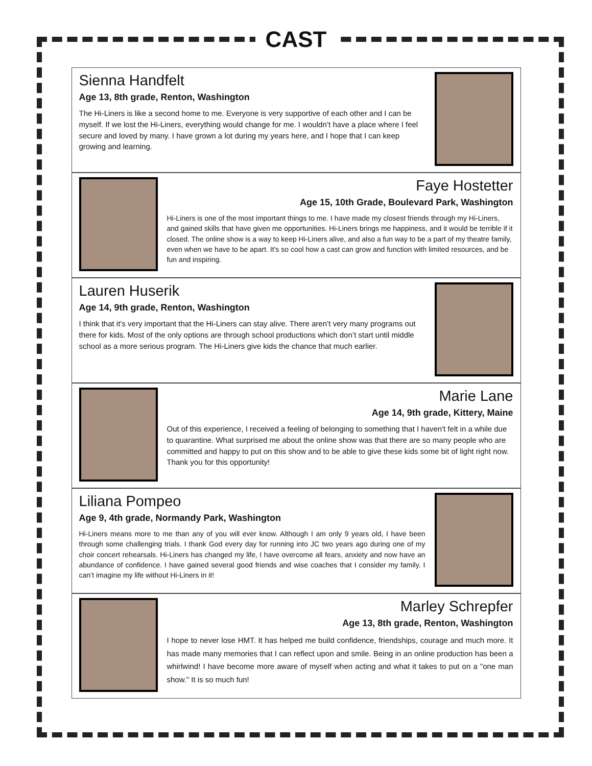CAST
Sienna Handfelt
Age 13, 8th grade, Renton, Washington
The Hi-Liners is like a second home to me. Everyone is very supportive of each other and I can be myself. If we lost the Hi-Liners, everything would change for me. I wouldn’t have a place where I feel secure and loved by many. I have grown a lot during my years here, and I hope that I can keep growing and learning.
Faye Hostetter
Age 15, 10th Grade, Boulevard Park, Washington
Hi-Liners is one of the most important things to me. I have made my closest friends through my Hi-Liners, and gained skills that have given me opportunities. Hi-Liners brings me happiness, and it would be terrible if it closed. The online show is a way to keep Hi-Liners alive, and also a fun way to be a part of my theatre family, even when we have to be apart. It's so cool how a cast can grow and function with limited resources, and be fun and inspiring.
Lauren Huserik
Age 14, 9th grade, Renton, Washington
I think that it’s very important that the Hi-Liners can stay alive. There aren’t very many programs out there for kids. Most of the only options are through school productions which don’t start until middle school as a more serious program. The Hi-Liners give kids the chance that much earlier.
Marie Lane
Age 14, 9th grade, Kittery, Maine
Out of this experience, I received a feeling of belonging to something that I haven't felt in a while due to quarantine. What surprised me about the online show was that there are so many people who are committed and happy to put on this show and to be able to give these kids some bit of light right now. Thank you for this opportunity!
Liliana Pompeo
Age 9, 4th grade, Normandy Park, Washington
Hi-Liners means more to me than any of you will ever know. Although I am only 9 years old, I have been through some challenging trials. I thank God every day for running into JC two years ago during one of my choir concert rehearsals. Hi-Liners has changed my life, I have overcome all fears, anxiety and now have an abundance of confidence. I have gained several good friends and wise coaches that I consider my family. I can’t imagine my life without Hi-Liners in it!
Marley Schrepfer
Age 13, 8th grade, Renton, Washington
I hope to never lose HMT. It has helped me build confidence, friendships, courage and much more. It has made many memories that I can reflect upon and smile. Being in an online production has been a whirlwind! I have become more aware of myself when acting and what it takes to put on a "one man show." It is so much fun!